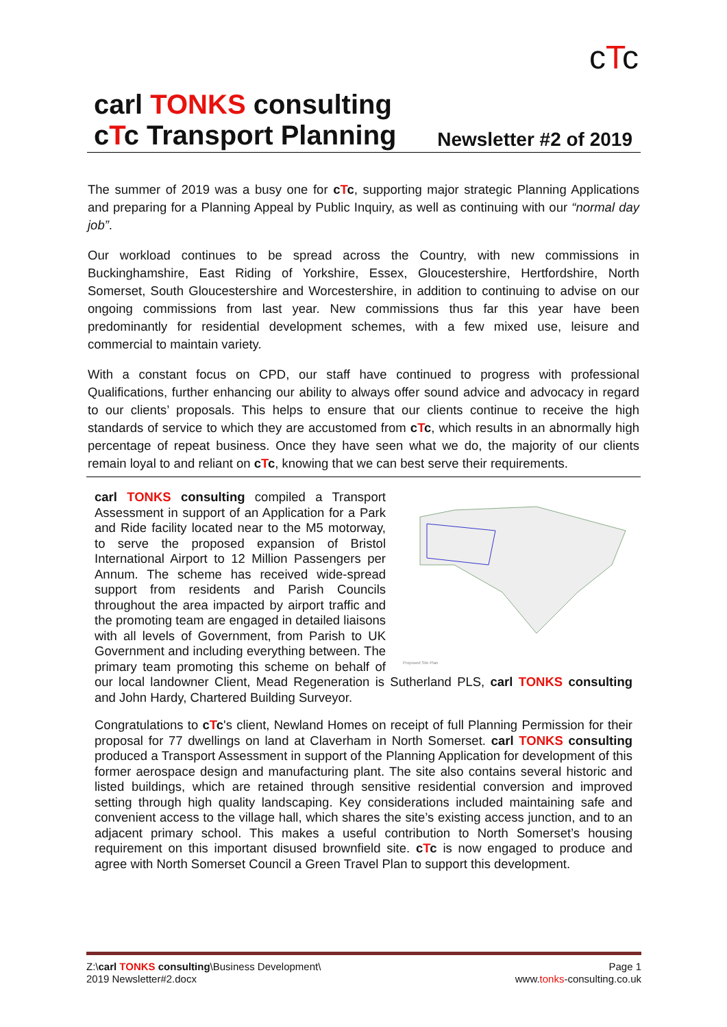cTc
carl TONKS consulting
cTc Transport Planning
Newsletter #2 of 2019
The summer of 2019 was a busy one for cTc, supporting major strategic Planning Applications and preparing for a Planning Appeal by Public Inquiry, as well as continuing with our “normal day job”.
Our workload continues to be spread across the Country, with new commissions in Buckinghamshire, East Riding of Yorkshire, Essex, Gloucestershire, Hertfordshire, North Somerset, South Gloucestershire and Worcestershire, in addition to continuing to advise on our ongoing commissions from last year. New commissions thus far this year have been predominantly for residential development schemes, with a few mixed use, leisure and commercial to maintain variety.
With a constant focus on CPD, our staff have continued to progress with professional Qualifications, further enhancing our ability to always offer sound advice and advocacy in regard to our clients’ proposals. This helps to ensure that our clients continue to receive the high standards of service to which they are accustomed from cTc, which results in an abnormally high percentage of repeat business. Once they have seen what we do, the majority of our clients remain loyal to and reliant on cTc, knowing that we can best serve their requirements.
Proposed Site Plan
carl TONKS consulting compiled a Transport Assessment in support of an Application for a Park and Ride facility located near to the M5 motorway, to serve the proposed expansion of Bristol International Airport to 12 Million Passengers per Annum. The scheme has received wide-spread support from residents and Parish Councils throughout the area impacted by airport traffic and the promoting team are engaged in detailed liaisons with all levels of Government, from Parish to UK Government and including everything between. The primary team promoting this scheme on behalf of our local landowner Client, Mead Regeneration is Sutherland PLS, carl TONKS consulting and John Hardy, Chartered Building Surveyor.
Congratulations to cTc's client, Newland Homes on receipt of full Planning Permission for their proposal for 77 dwellings on land at Claverham in North Somerset. carl TONKS consulting produced a Transport Assessment in support of the Planning Application for development of this former aerospace design and manufacturing plant. The site also contains several historic and listed buildings, which are retained through sensitive residential conversion and improved setting through high quality landscaping. Key considerations included maintaining safe and convenient access to the village hall, which shares the site’s existing access junction, and to an adjacent primary school. This makes a useful contribution to North Somerset’s housing requirement on this important disused brownfield site. cTc is now engaged to produce and agree with North Somerset Council a Green Travel Plan to support this development.
Z:\carl TONKS consulting\Business Development\
2019 Newsletter#2.docx
Page 1
www.tonks-consulting.co.uk